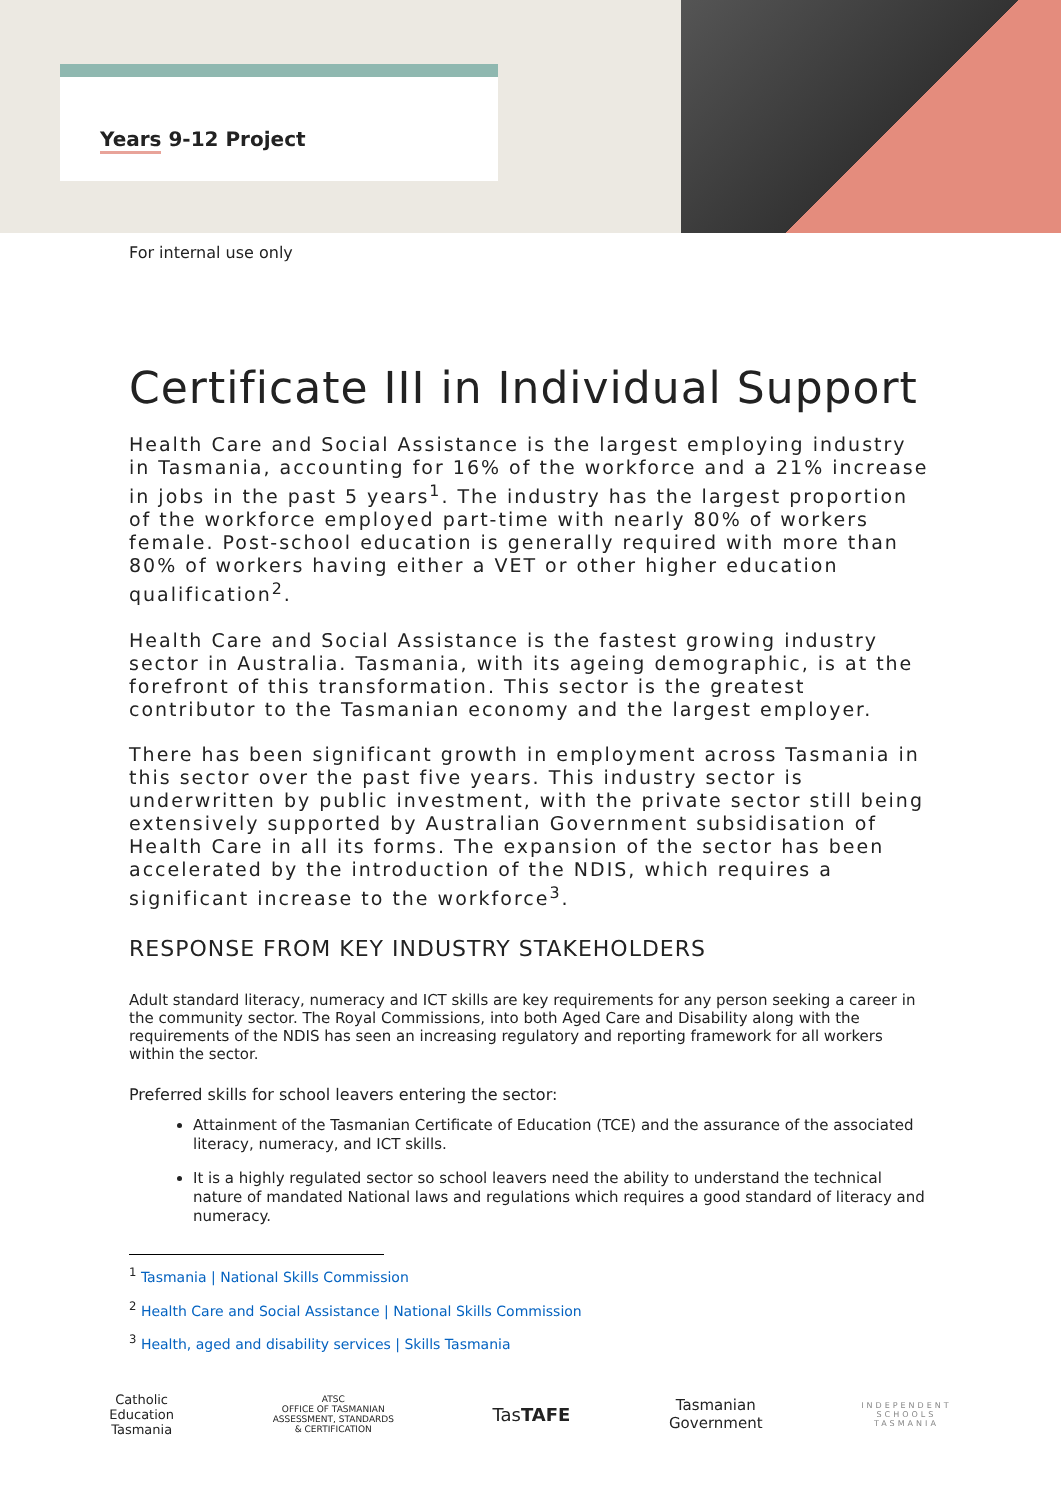Years 9-12 Project
For internal use only
Certificate III in Individual Support
Health Care and Social Assistance is the largest employing industry in Tasmania, accounting for 16% of the workforce and a 21% increase in jobs in the past 5 years<sup>1</sup>. The industry has the largest proportion of the workforce employed part-time with nearly 80% of workers female. Post-school education is generally required with more than 80% of workers having either a VET or other higher education qualification<sup>2</sup>.
Health Care and Social Assistance is the fastest growing industry sector in Australia. Tasmania, with its ageing demographic, is at the forefront of this transformation. This sector is the greatest contributor to the Tasmanian economy and the largest employer.
There has been significant growth in employment across Tasmania in this sector over the past five years. This industry sector is underwritten by public investment, with the private sector still being extensively supported by Australian Government subsidisation of Health Care in all its forms. The expansion of the sector has been accelerated by the introduction of the NDIS, which requires a significant increase to the workforce<sup>3</sup>.
RESPONSE FROM KEY INDUSTRY STAKEHOLDERS
Adult standard literacy, numeracy and ICT skills are key requirements for any person seeking a career in the community sector. The Royal Commissions, into both Aged Care and Disability along with the requirements of the NDIS has seen an increasing regulatory and reporting framework for all workers within the sector.
Preferred skills for school leavers entering the sector:
Attainment of the Tasmanian Certificate of Education (TCE) and the assurance of the associated literacy, numeracy, and ICT skills.
It is a highly regulated sector so school leavers need the ability to understand the technical nature of mandated National laws and regulations which requires a good standard of literacy and numeracy.
<sup>1</sup> Tasmania | National Skills Commission
<sup>2</sup> Health Care and Social Assistance | National Skills Commission
<sup>3</sup> Health, aged and disability services | Skills Tasmania
Catholic
Education
Tasmania
ATSC
OFFICE OF TASMANIAN
ASSESSMENT, STANDARDS
& CERTIFICATION
TasTAFE
Tasmanian
Government
INDEPENDENT
SCHOOLS
TASMANIA